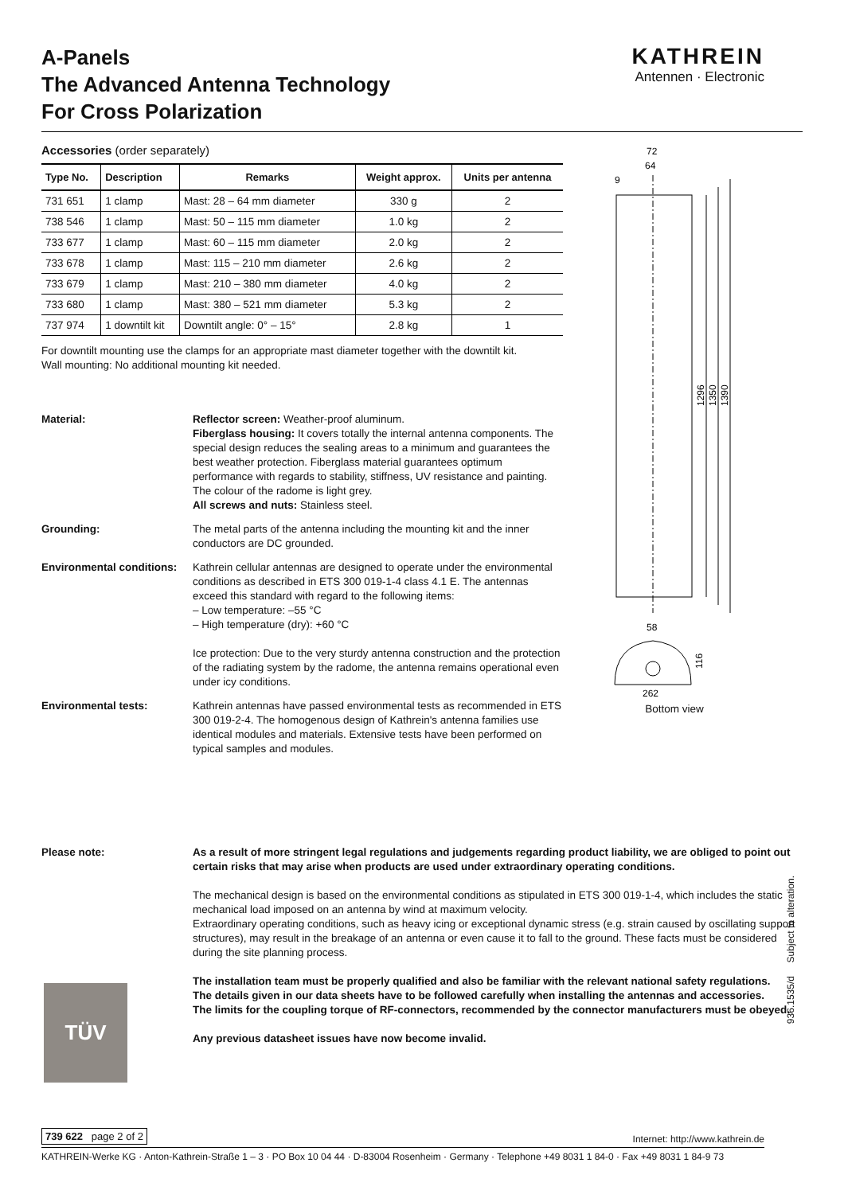A-Panels
The Advanced Antenna Technology
For Cross Polarization
KATHREIN
Antennen · Electronic
Accessories (order separately)
| Type No. | Description | Remarks | Weight approx. | Units per antenna |
| --- | --- | --- | --- | --- |
| 731 651 | 1 clamp | Mast: 28 – 64 mm diameter | 330 g | 2 |
| 738 546 | 1 clamp | Mast: 50 – 115 mm diameter | 1.0 kg | 2 |
| 733 677 | 1 clamp | Mast: 60 – 115 mm diameter | 2.0 kg | 2 |
| 733 678 | 1 clamp | Mast: 115 – 210 mm diameter | 2.6 kg | 2 |
| 733 679 | 1 clamp | Mast: 210 – 380 mm diameter | 4.0 kg | 2 |
| 733 680 | 1 clamp | Mast: 380 – 521 mm diameter | 5.3 kg | 2 |
| 737 974 | 1 downtilt kit | Downtilt angle: 0° – 15° | 2.8 kg | 1 |
For downtilt mounting use the clamps for an appropriate mast diameter together with the downtilt kit.
Wall mounting: No additional mounting kit needed.
Material: Reflector screen: Weather-proof aluminum.
Fiberglass housing: It covers totally the internal antenna components. The special design reduces the sealing areas to a minimum and guarantees the best weather protection. Fiberglass material guarantees optimum performance with regards to stability, stiffness, UV resistance and painting. The colour of the radome is light grey.
All screws and nuts: Stainless steel.
Grounding: The metal parts of the antenna including the mounting kit and the inner conductors are DC grounded.
Environmental conditions:
Kathrein cellular antennas are designed to operate under the environmental conditions as described in ETS 300 019-1-4 class 4.1 E. The antennas exceed this standard with regard to the following items:
– Low temperature: –55 °C
– High temperature (dry): +60 °C
Ice protection: Due to the very sturdy antenna construction and the protection of the radiating system by the radome, the antenna remains operational even under icy conditions.
Environmental tests: Kathrein antennas have passed environmental tests as recommended in ETS 300 019-2-4. The homogenous design of Kathrein's antenna families use identical modules and materials. Extensive tests have been performed on typical samples and modules.
72
64
9
1296
1350
1390
58
116
262
Bottom view
Please note: As a result of more stringent legal regulations and judgements regarding product liability, we are obliged to point out certain risks that may arise when products are used under extraordinary operating conditions.
The mechanical design is based on the environmental conditions as stipulated in ETS 300 019-1-4, which includes the static mechanical load imposed on an antenna by wind at maximum velocity.
Extraordinary operating conditions, such as heavy icing or exceptional dynamic stress (e.g. strain caused by oscillating support structures), may result in the breakage of an antenna or even cause it to fall to the ground. These facts must be considered during the site planning process.
The installation team must be properly qualified and also be familiar with the relevant national safety regulations.
The details given in our data sheets have to be followed carefully when installing the antennas and accessories.
The limits for the coupling torque of RF-connectors, recommended by the connector manufacturers must be obeyed.
Any previous datasheet issues have now become invalid.
TÜV
936.1535/d Subject to alteration.
739 622 page 2 of 2 Internet: http://www.kathrein.de
KATHREIN-Werke KG · Anton-Kathrein-Straße 1 – 3 · PO Box 10 04 44 · D-83004 Rosenheim · Germany · Telephone +49 8031 1 84-0 · Fax +49 8031 1 84-9 73